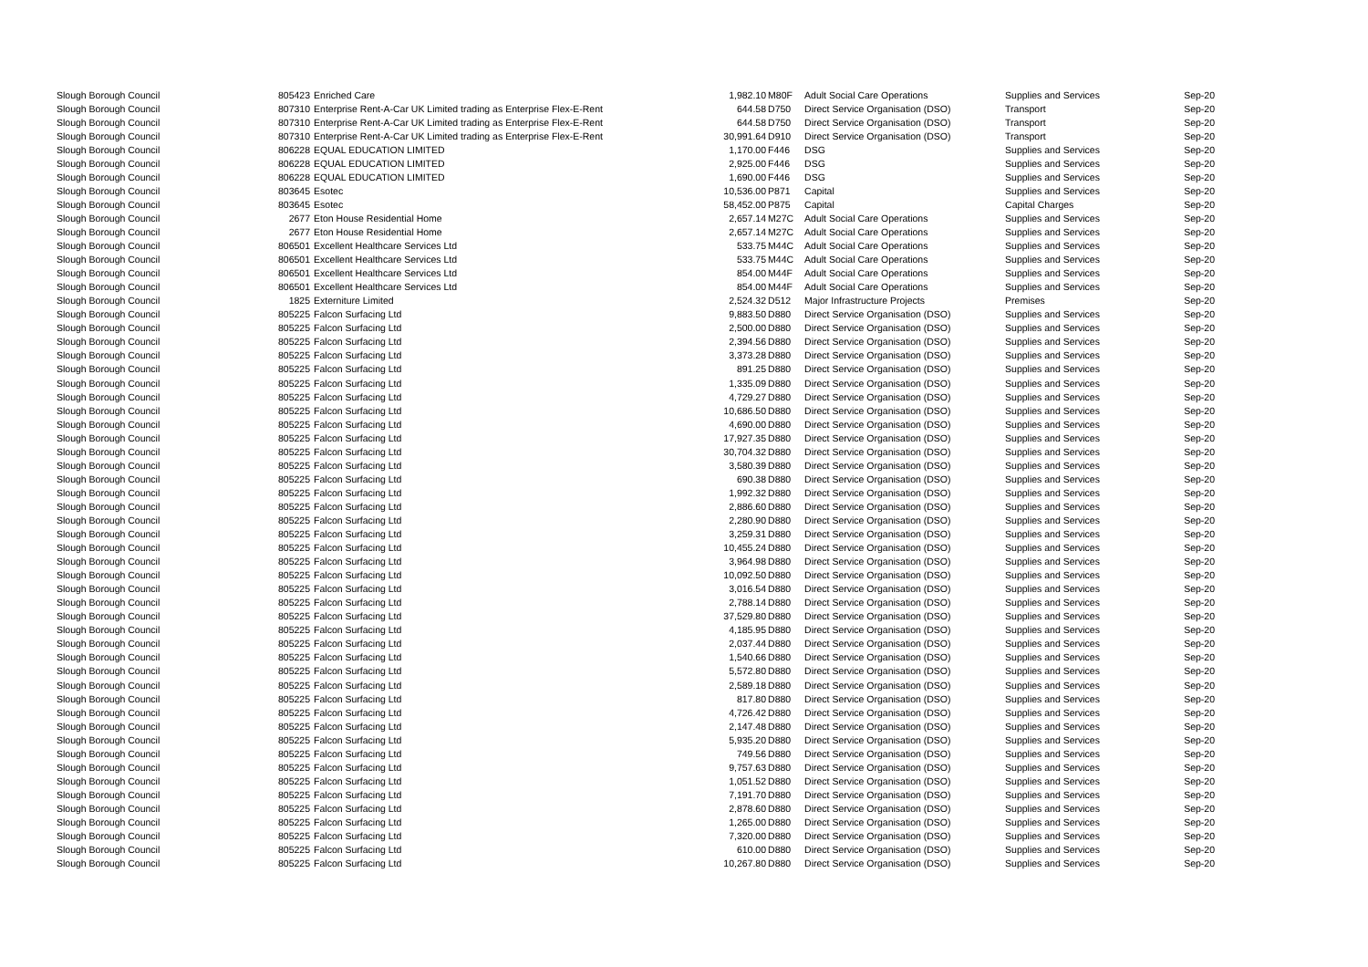| Slough Borough Council | 805423 | Enriched Care | 1,982.10 | M80F | Adult Social Care Operations | Supplies and Services | Sep-20 |
| Slough Borough Council | 807310 | Enterprise Rent-A-Car UK Limited trading as Enterprise Flex-E-Rent | 644.58 | D750 | Direct Service Organisation (DSO) | Transport | Sep-20 |
| Slough Borough Council | 807310 | Enterprise Rent-A-Car UK Limited trading as Enterprise Flex-E-Rent | 644.58 | D750 | Direct Service Organisation (DSO) | Transport | Sep-20 |
| Slough Borough Council | 807310 | Enterprise Rent-A-Car UK Limited trading as Enterprise Flex-E-Rent | 30,991.64 | D910 | Direct Service Organisation (DSO) | Transport | Sep-20 |
| Slough Borough Council | 806228 | EQUAL EDUCATION LIMITED | 1,170.00 | F446 | DSG | Supplies and Services | Sep-20 |
| Slough Borough Council | 806228 | EQUAL EDUCATION LIMITED | 2,925.00 | F446 | DSG | Supplies and Services | Sep-20 |
| Slough Borough Council | 806228 | EQUAL EDUCATION LIMITED | 1,690.00 | F446 | DSG | Supplies and Services | Sep-20 |
| Slough Borough Council | 803645 | Esotec | 10,536.00 | P871 | Capital | Supplies and Services | Sep-20 |
| Slough Borough Council | 803645 | Esotec | 58,452.00 | P875 | Capital | Capital Charges | Sep-20 |
| Slough Borough Council | 2677 | Eton House Residential Home | 2,657.14 | M27C | Adult Social Care Operations | Supplies and Services | Sep-20 |
| Slough Borough Council | 2677 | Eton House Residential Home | 2,657.14 | M27C | Adult Social Care Operations | Supplies and Services | Sep-20 |
| Slough Borough Council | 806501 | Excellent Healthcare Services Ltd | 533.75 | M44C | Adult Social Care Operations | Supplies and Services | Sep-20 |
| Slough Borough Council | 806501 | Excellent Healthcare Services Ltd | 533.75 | M44C | Adult Social Care Operations | Supplies and Services | Sep-20 |
| Slough Borough Council | 806501 | Excellent Healthcare Services Ltd | 854.00 | M44F | Adult Social Care Operations | Supplies and Services | Sep-20 |
| Slough Borough Council | 806501 | Excellent Healthcare Services Ltd | 854.00 | M44F | Adult Social Care Operations | Supplies and Services | Sep-20 |
| Slough Borough Council | 1825 | Externiture Limited | 2,524.32 | D512 | Major Infrastructure Projects | Premises | Sep-20 |
| Slough Borough Council | 805225 | Falcon Surfacing Ltd | 9,883.50 | D880 | Direct Service Organisation (DSO) | Supplies and Services | Sep-20 |
| Slough Borough Council | 805225 | Falcon Surfacing Ltd | 2,500.00 | D880 | Direct Service Organisation (DSO) | Supplies and Services | Sep-20 |
| Slough Borough Council | 805225 | Falcon Surfacing Ltd | 2,394.56 | D880 | Direct Service Organisation (DSO) | Supplies and Services | Sep-20 |
| Slough Borough Council | 805225 | Falcon Surfacing Ltd | 3,373.28 | D880 | Direct Service Organisation (DSO) | Supplies and Services | Sep-20 |
| Slough Borough Council | 805225 | Falcon Surfacing Ltd | 891.25 | D880 | Direct Service Organisation (DSO) | Supplies and Services | Sep-20 |
| Slough Borough Council | 805225 | Falcon Surfacing Ltd | 1,335.09 | D880 | Direct Service Organisation (DSO) | Supplies and Services | Sep-20 |
| Slough Borough Council | 805225 | Falcon Surfacing Ltd | 4,729.27 | D880 | Direct Service Organisation (DSO) | Supplies and Services | Sep-20 |
| Slough Borough Council | 805225 | Falcon Surfacing Ltd | 10,686.50 | D880 | Direct Service Organisation (DSO) | Supplies and Services | Sep-20 |
| Slough Borough Council | 805225 | Falcon Surfacing Ltd | 4,690.00 | D880 | Direct Service Organisation (DSO) | Supplies and Services | Sep-20 |
| Slough Borough Council | 805225 | Falcon Surfacing Ltd | 17,927.35 | D880 | Direct Service Organisation (DSO) | Supplies and Services | Sep-20 |
| Slough Borough Council | 805225 | Falcon Surfacing Ltd | 30,704.32 | D880 | Direct Service Organisation (DSO) | Supplies and Services | Sep-20 |
| Slough Borough Council | 805225 | Falcon Surfacing Ltd | 3,580.39 | D880 | Direct Service Organisation (DSO) | Supplies and Services | Sep-20 |
| Slough Borough Council | 805225 | Falcon Surfacing Ltd | 690.38 | D880 | Direct Service Organisation (DSO) | Supplies and Services | Sep-20 |
| Slough Borough Council | 805225 | Falcon Surfacing Ltd | 1,992.32 | D880 | Direct Service Organisation (DSO) | Supplies and Services | Sep-20 |
| Slough Borough Council | 805225 | Falcon Surfacing Ltd | 2,886.60 | D880 | Direct Service Organisation (DSO) | Supplies and Services | Sep-20 |
| Slough Borough Council | 805225 | Falcon Surfacing Ltd | 2,280.90 | D880 | Direct Service Organisation (DSO) | Supplies and Services | Sep-20 |
| Slough Borough Council | 805225 | Falcon Surfacing Ltd | 3,259.31 | D880 | Direct Service Organisation (DSO) | Supplies and Services | Sep-20 |
| Slough Borough Council | 805225 | Falcon Surfacing Ltd | 10,455.24 | D880 | Direct Service Organisation (DSO) | Supplies and Services | Sep-20 |
| Slough Borough Council | 805225 | Falcon Surfacing Ltd | 3,964.98 | D880 | Direct Service Organisation (DSO) | Supplies and Services | Sep-20 |
| Slough Borough Council | 805225 | Falcon Surfacing Ltd | 10,092.50 | D880 | Direct Service Organisation (DSO) | Supplies and Services | Sep-20 |
| Slough Borough Council | 805225 | Falcon Surfacing Ltd | 3,016.54 | D880 | Direct Service Organisation (DSO) | Supplies and Services | Sep-20 |
| Slough Borough Council | 805225 | Falcon Surfacing Ltd | 2,788.14 | D880 | Direct Service Organisation (DSO) | Supplies and Services | Sep-20 |
| Slough Borough Council | 805225 | Falcon Surfacing Ltd | 37,529.80 | D880 | Direct Service Organisation (DSO) | Supplies and Services | Sep-20 |
| Slough Borough Council | 805225 | Falcon Surfacing Ltd | 4,185.95 | D880 | Direct Service Organisation (DSO) | Supplies and Services | Sep-20 |
| Slough Borough Council | 805225 | Falcon Surfacing Ltd | 2,037.44 | D880 | Direct Service Organisation (DSO) | Supplies and Services | Sep-20 |
| Slough Borough Council | 805225 | Falcon Surfacing Ltd | 1,540.66 | D880 | Direct Service Organisation (DSO) | Supplies and Services | Sep-20 |
| Slough Borough Council | 805225 | Falcon Surfacing Ltd | 5,572.80 | D880 | Direct Service Organisation (DSO) | Supplies and Services | Sep-20 |
| Slough Borough Council | 805225 | Falcon Surfacing Ltd | 2,589.18 | D880 | Direct Service Organisation (DSO) | Supplies and Services | Sep-20 |
| Slough Borough Council | 805225 | Falcon Surfacing Ltd | 817.80 | D880 | Direct Service Organisation (DSO) | Supplies and Services | Sep-20 |
| Slough Borough Council | 805225 | Falcon Surfacing Ltd | 4,726.42 | D880 | Direct Service Organisation (DSO) | Supplies and Services | Sep-20 |
| Slough Borough Council | 805225 | Falcon Surfacing Ltd | 2,147.48 | D880 | Direct Service Organisation (DSO) | Supplies and Services | Sep-20 |
| Slough Borough Council | 805225 | Falcon Surfacing Ltd | 5,935.20 | D880 | Direct Service Organisation (DSO) | Supplies and Services | Sep-20 |
| Slough Borough Council | 805225 | Falcon Surfacing Ltd | 749.56 | D880 | Direct Service Organisation (DSO) | Supplies and Services | Sep-20 |
| Slough Borough Council | 805225 | Falcon Surfacing Ltd | 9,757.63 | D880 | Direct Service Organisation (DSO) | Supplies and Services | Sep-20 |
| Slough Borough Council | 805225 | Falcon Surfacing Ltd | 1,051.52 | D880 | Direct Service Organisation (DSO) | Supplies and Services | Sep-20 |
| Slough Borough Council | 805225 | Falcon Surfacing Ltd | 7,191.70 | D880 | Direct Service Organisation (DSO) | Supplies and Services | Sep-20 |
| Slough Borough Council | 805225 | Falcon Surfacing Ltd | 2,878.60 | D880 | Direct Service Organisation (DSO) | Supplies and Services | Sep-20 |
| Slough Borough Council | 805225 | Falcon Surfacing Ltd | 1,265.00 | D880 | Direct Service Organisation (DSO) | Supplies and Services | Sep-20 |
| Slough Borough Council | 805225 | Falcon Surfacing Ltd | 7,320.00 | D880 | Direct Service Organisation (DSO) | Supplies and Services | Sep-20 |
| Slough Borough Council | 805225 | Falcon Surfacing Ltd | 610.00 | D880 | Direct Service Organisation (DSO) | Supplies and Services | Sep-20 |
| Slough Borough Council | 805225 | Falcon Surfacing Ltd | 10,267.80 | D880 | Direct Service Organisation (DSO) | Supplies and Services | Sep-20 |